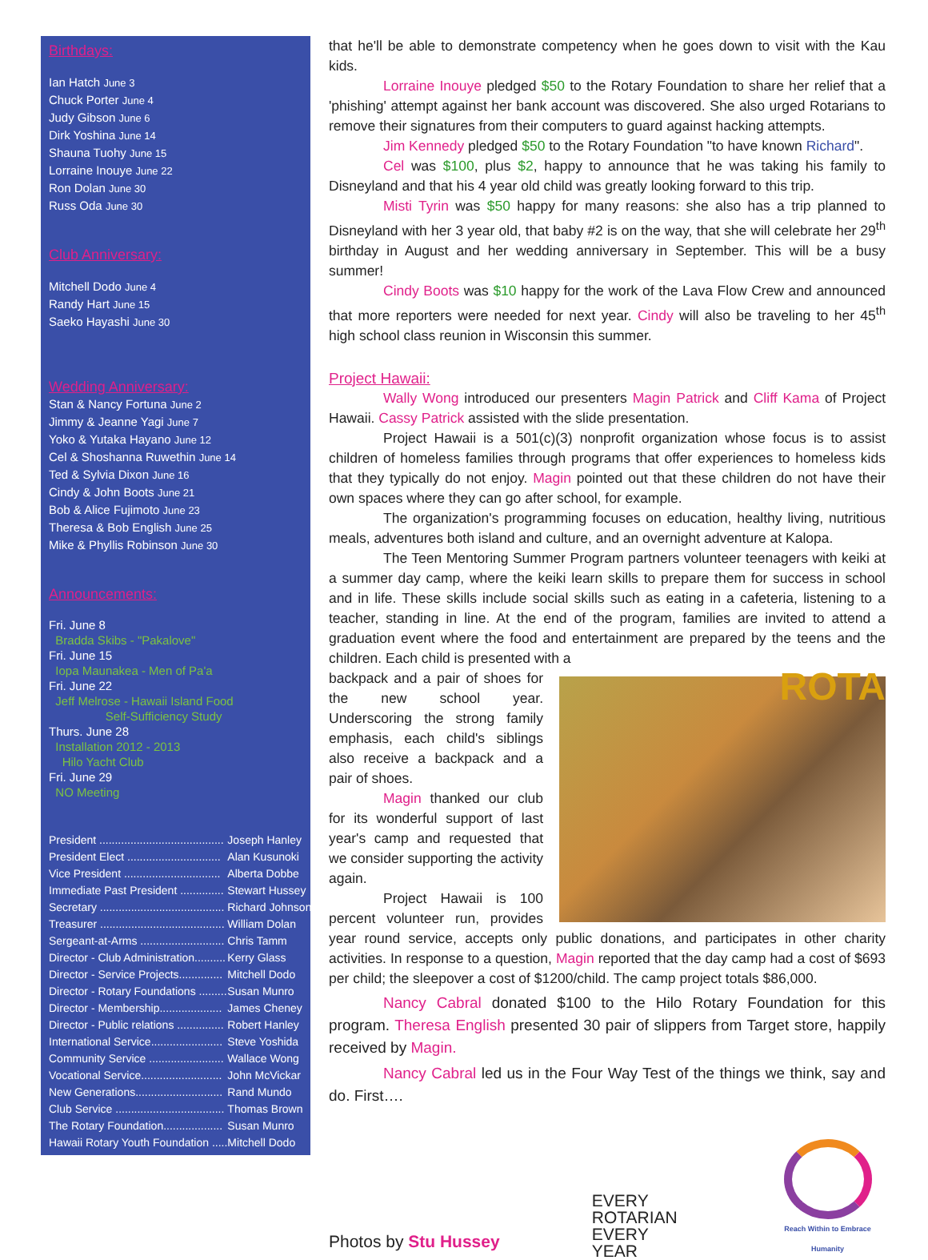Birthdays:
Ian Hatch June 3
Chuck Porter June 4
Judy Gibson June 6
Dirk Yoshina June 14
Shauna Tuohy June 15
Lorraine Inouye June 22
Ron Dolan June 30
Russ Oda June 30
Club Anniversary:
Mitchell Dodo June 4
Randy Hart June 15
Saeko Hayashi June 30
Wedding Anniversary:
Stan & Nancy Fortuna June 2
Jimmy & Jeanne Yagi June 7
Yoko & Yutaka Hayano June 12
Cel & Shoshanna Ruwethin June 14
Ted & Sylvia Dixon June 16
Cindy & John Boots June 21
Bob & Alice Fujimoto June 23
Theresa & Bob English June 25
Mike & Phyllis Robinson June 30
Announcements:
Fri. June 8
Bradda Skibs - "Pakalove"
Fri. June 15
Iopa Maunakea - Men of Pa'a
Fri. June 22
Jeff Melrose - Hawaii Island Food
Self-Sufficiency Study
Thurs. June 28
Installation 2012 - 2013
Hilo Yacht Club
Fri. June 29
NO Meeting
| President ........................................ | Joseph Hanley |
| President Elect .............................. | Alan Kusunoki |
| Vice President ............................... | Alberta Dobbe |
| Immediate Past President .............. | Stewart Hussey |
| Secretary ........................................ | Richard Johnson |
| Treasurer ........................................ | William Dolan |
| Sergeant-at-Arms ........................... | Chris Tamm |
| Director - Club Administration.......... | Kerry Glass |
| Director - Service Projects.............. | Mitchell Dodo |
| Director - Rotary Foundations ......... | Susan Munro |
| Director - Membership.................... | James Cheney |
| Director - Public relations ............... | Robert Hanley |
| International Service....................... | Steve Yoshida |
| Community Service ........................ | Wallace Wong |
| Vocational Service.......................... | John McVickar |
| New Generations............................ | Rand Mundo |
| Club Service ................................... | Thomas Brown |
| The Rotary Foundation................... | Susan Munro |
| Hawaii Rotary Youth Foundation ..... | Mitchell Dodo |
that he'll be able to demonstrate competency when he goes down to visit with the Kau kids.
Lorraine Inouye pledged $50 to the Rotary Foundation to share her relief that a 'phishing' attempt against her bank account was discovered. She also urged Rotarians to remove their signatures from their computers to guard against hacking attempts.
Jim Kennedy pledged $50 to the Rotary Foundation "to have known Richard".
Cel was $100, plus $2, happy to announce that he was taking his family to Disneyland and that his 4 year old child was greatly looking forward to this trip.
Misti Tyrin was $50 happy for many reasons: she also has a trip planned to Disneyland with her 3 year old, that baby #2 is on the way, that she will celebrate her 29<sup>th</sup> birthday in August and her wedding anniversary in September. This will be a busy summer!
Cindy Boots was $10 happy for the work of the Lava Flow Crew and announced that more reporters were needed for next year. Cindy will also be traveling to her 45<sup>th</sup> high school class reunion in Wisconsin this summer.
Project Hawaii:
Wally Wong introduced our presenters Magin Patrick and Cliff Kama of Project Hawaii. Cassy Patrick assisted with the slide presentation.
Project Hawaii is a 501(c)(3) nonprofit organization whose focus is to assist children of homeless families through programs that offer experiences to homeless kids that they typically do not enjoy. Magin pointed out that these children do not have their own spaces where they can go after school, for example.
The organization's programming focuses on education, healthy living, nutritious meals, adventures both island and culture, and an overnight adventure at Kalopa.
The Teen Mentoring Summer Program partners volunteer teenagers with keiki at a summer day camp, where the keiki learn skills to prepare them for success in school and in life. These skills include social skills such as eating in a cafeteria, listening to a teacher, standing in line. At the end of the program, families are invited to attend a graduation event where the food and entertainment are prepared by the teens and the children. Each child is presented with a
ROTA
backpack and a pair of shoes for the new school year. Underscoring the strong family emphasis, each child's siblings also receive a backpack and a pair of shoes.
Magin thanked our club for its wonderful support of last year's camp and requested that we consider supporting the activity again.
Project Hawaii is 100 percent volunteer run, provides year round service, accepts only public donations, and participates in other charity activities. In response to a question, Magin reported that the day camp had a cost of $693 per child; the sleepover a cost of $1200/child. The camp project totals $86,000.
Nancy Cabral donated $100 to the Hilo Rotary Foundation for this program. Theresa English presented 30 pair of slippers from Target store, happily received by Magin.
Nancy Cabral led us in the Four Way Test of the things we think, say and do. First….
Photos by Stu Hussey
EVERY
ROTARIAN
EVERY
YEAR
Reach Within to Embrace Humanity